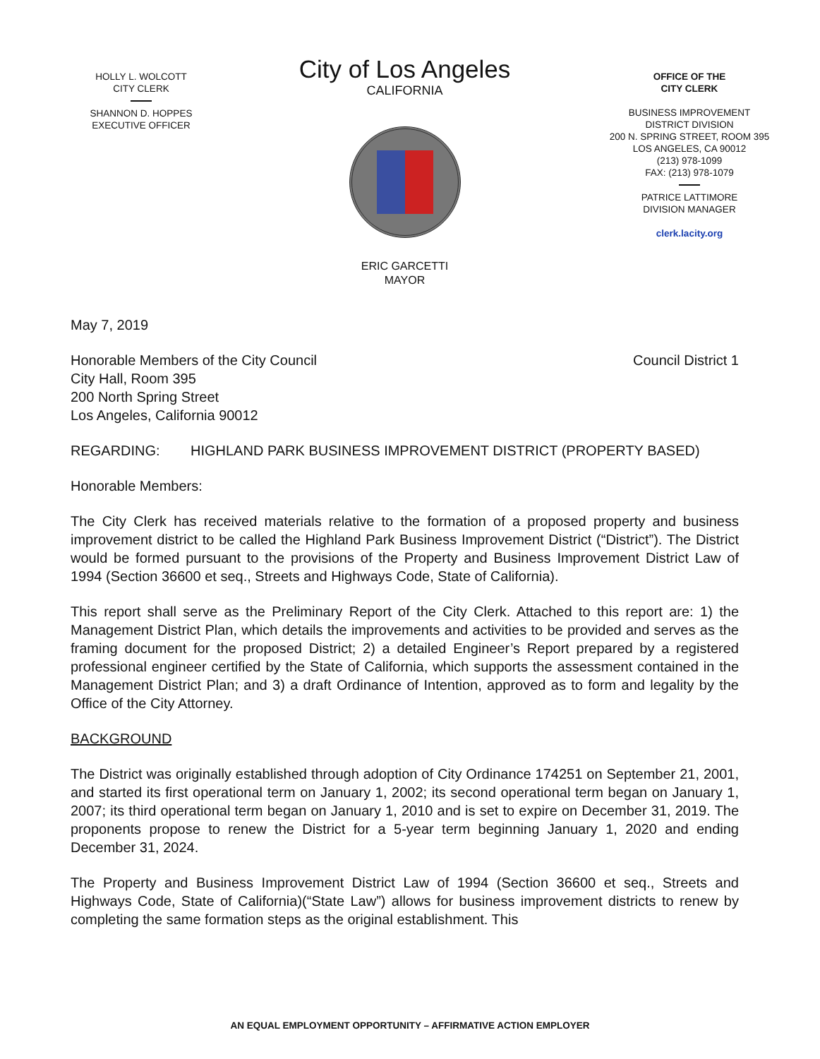HOLLY L. WOLCOTT
CITY CLERK
SHANNON D. HOPPES
EXECUTIVE OFFICER
City of Los Angeles
CALIFORNIA
ERIC GARCETTI
MAYOR
OFFICE OF THE
CITY CLERK
BUSINESS IMPROVEMENT
DISTRICT DIVISION
200 N. SPRING STREET, ROOM 395
LOS ANGELES, CA 90012
(213) 978-1099
FAX: (213) 978-1079
PATRICE LATTIMORE
DIVISION MANAGER
clerk.lacity.org
May 7, 2019
Honorable Members of the City Council
City Hall, Room 395
200 North Spring Street
Los Angeles, California 90012
Council District 1
REGARDING: HIGHLAND PARK BUSINESS IMPROVEMENT DISTRICT (PROPERTY BASED)
Honorable Members:
The City Clerk has received materials relative to the formation of a proposed property and business improvement district to be called the Highland Park Business Improvement District (“District”). The District would be formed pursuant to the provisions of the Property and Business Improvement District Law of 1994 (Section 36600 et seq., Streets and Highways Code, State of California).
This report shall serve as the Preliminary Report of the City Clerk. Attached to this report are: 1) the Management District Plan, which details the improvements and activities to be provided and serves as the framing document for the proposed District; 2) a detailed Engineer’s Report prepared by a registered professional engineer certified by the State of California, which supports the assessment contained in the Management District Plan; and 3) a draft Ordinance of Intention, approved as to form and legality by the Office of the City Attorney.
BACKGROUND
The District was originally established through adoption of City Ordinance 174251 on September 21, 2001, and started its first operational term on January 1, 2002; its second operational term began on January 1, 2007; its third operational term began on January 1, 2010 and is set to expire on December 31, 2019. The proponents propose to renew the District for a 5-year term beginning January 1, 2020 and ending December 31, 2024.
The Property and Business Improvement District Law of 1994 (Section 36600 et seq., Streets and Highways Code, State of California)(“State Law”) allows for business improvement districts to renew by completing the same formation steps as the original establishment. This
AN EQUAL EMPLOYMENT OPPORTUNITY – AFFIRMATIVE ACTION EMPLOYER